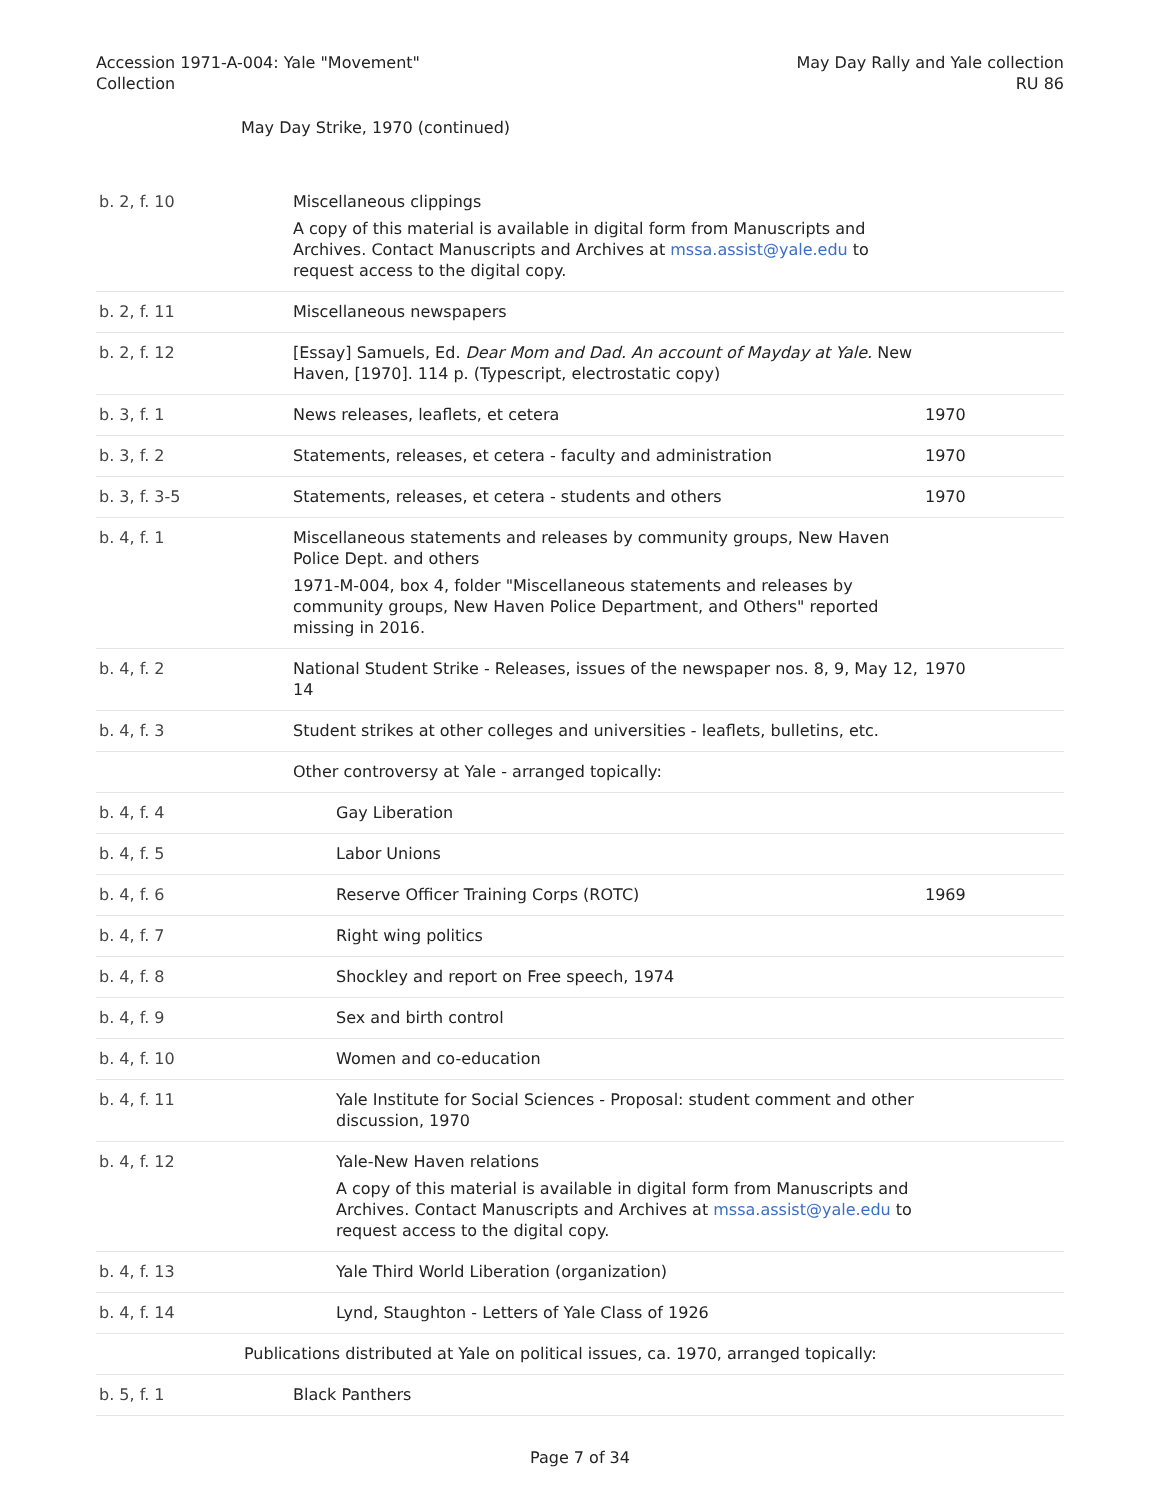Accession 1971-A-004: Yale "Movement"
Collection
May Day Rally and Yale collection
RU 86
May Day Strike, 1970 (continued)
| b. 2, f. 10 | Miscellaneous clippings A copy of this material is available in digital form from Manuscripts and Archives. Contact Manuscripts and Archives at mssa.assist@yale.edu to request access to the digital copy. | |
| b. 2, f. 11 | Miscellaneous newspapers | |
| b. 2, f. 12 | [Essay] Samuels, Ed. Dear Mom and Dad. An account of Mayday at Yale. New Haven, [1970]. 114 p. (Typescript, electrostatic copy) | |
| b. 3, f. 1 | News releases, leaflets, et cetera | 1970 |
| b. 3, f. 2 | Statements, releases, et cetera - faculty and administration | 1970 |
| b. 3, f. 3-5 | Statements, releases, et cetera - students and others | 1970 |
| b. 4, f. 1 | Miscellaneous statements and releases by community groups, New Haven Police Dept. and others 1971-M-004, box 4, folder "Miscellaneous statements and releases by community groups, New Haven Police Department, and Others" reported missing in 2016. | |
| b. 4, f. 2 | National Student Strike - Releases, issues of the newspaper nos. 8, 9, May 12, 14 | 1970 |
| b. 4, f. 3 | Student strikes at other colleges and universities - leaflets, bulletins, etc. | |
| | Other controversy at Yale - arranged topically: | |
| b. 4, f. 4 | Gay Liberation | |
| b. 4, f. 5 | Labor Unions | |
| b. 4, f. 6 | Reserve Officer Training Corps (ROTC) | 1969 |
| b. 4, f. 7 | Right wing politics | |
| b. 4, f. 8 | Shockley and report on Free speech, 1974 | |
| b. 4, f. 9 | Sex and birth control | |
| b. 4, f. 10 | Women and co-education | |
| b. 4, f. 11 | Yale Institute for Social Sciences - Proposal: student comment and other discussion, 1970 | |
| b. 4, f. 12 | Yale-New Haven relations A copy of this material is available in digital form from Manuscripts and Archives. Contact Manuscripts and Archives at mssa.assist@yale.edu to request access to the digital copy. | |
| b. 4, f. 13 | Yale Third World Liberation (organization) | |
| b. 4, f. 14 | Lynd, Staughton - Letters of Yale Class of 1926 | |
| Publications distributed at Yale on political issues, ca. 1970, arranged topically: | | |
| b. 5, f. 1 | Black Panthers | |
Page 7 of 34